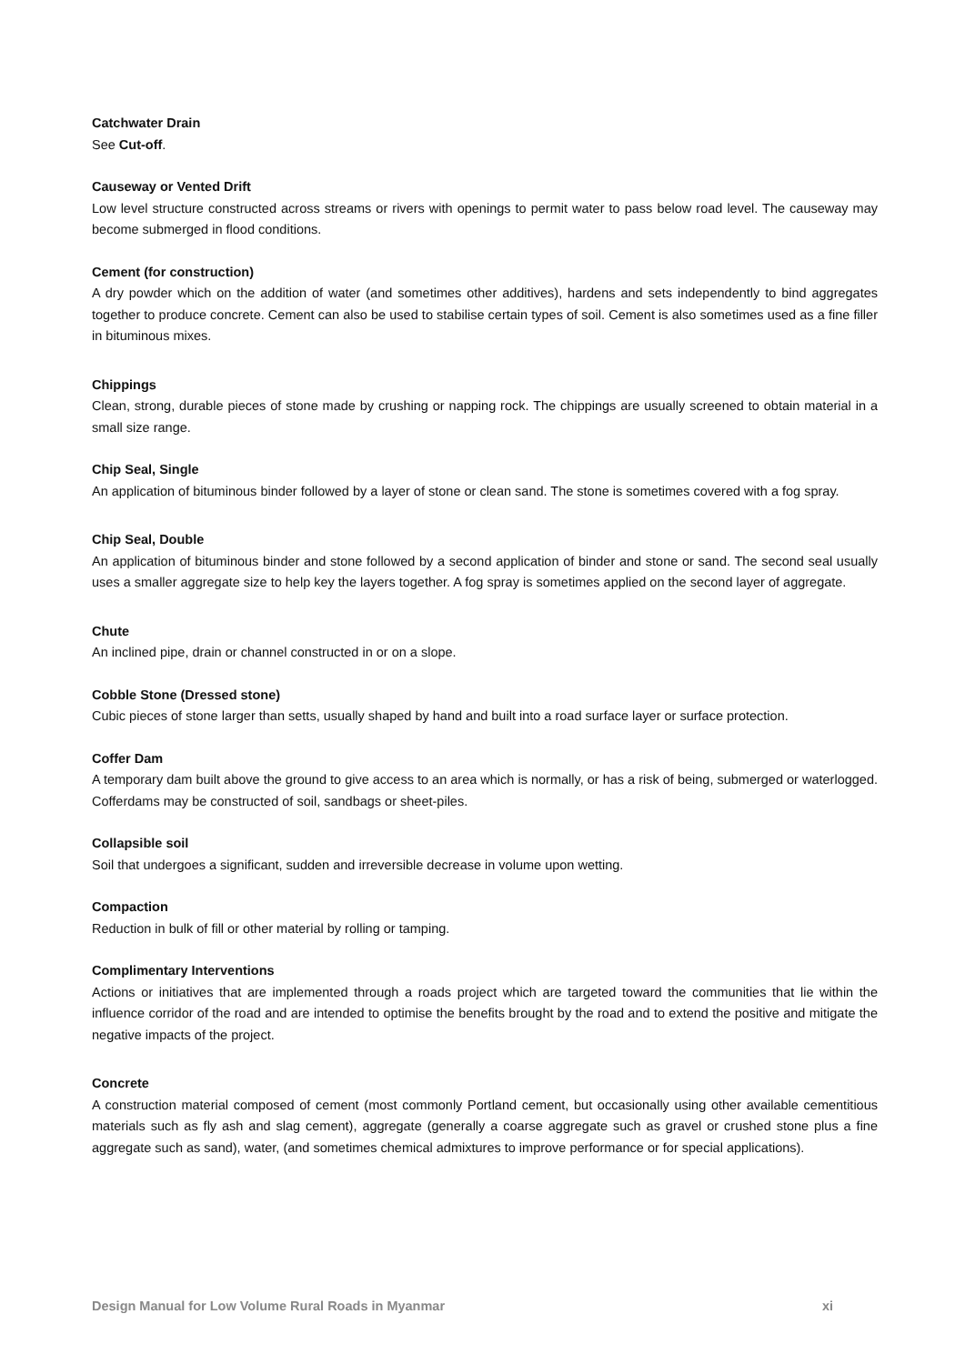Catchwater Drain
See Cut-off.
Causeway or Vented Drift
Low level structure constructed across streams or rivers with openings to permit water to pass below road level. The causeway may become submerged in flood conditions.
Cement (for construction)
A dry powder which on the addition of water (and sometimes other additives), hardens and sets independently to bind aggregates together to produce concrete. Cement can also be used to stabilise certain types of soil. Cement is also sometimes used as a fine filler in bituminous mixes.
Chippings
Clean, strong, durable pieces of stone made by crushing or napping rock. The chippings are usually screened to obtain material in a small size range.
Chip Seal, Single
An application of bituminous binder followed by a layer of stone or clean sand. The stone is sometimes covered with a fog spray.
Chip Seal, Double
An application of bituminous binder and stone followed by a second application of binder and stone or sand. The second seal usually uses a smaller aggregate size to help key the layers together. A fog spray is sometimes applied on the second layer of aggregate.
Chute
An inclined pipe, drain or channel constructed in or on a slope.
Cobble Stone (Dressed stone)
Cubic pieces of stone larger than setts, usually shaped by hand and built into a road surface layer or surface protection.
Coffer Dam
A temporary dam built above the ground to give access to an area which is normally, or has a risk of being, submerged or waterlogged. Cofferdams may be constructed of soil, sandbags or sheet-piles.
Collapsible soil
Soil that undergoes a significant, sudden and irreversible decrease in volume upon wetting.
Compaction
Reduction in bulk of fill or other material by rolling or tamping.
Complimentary Interventions
Actions or initiatives that are implemented through a roads project which are targeted toward the communities that lie within the influence corridor of the road and are intended to optimise the benefits brought by the road and to extend the positive and mitigate the negative impacts of the project.
Concrete
A construction material composed of cement (most commonly Portland cement, but occasionally using other available cementitious materials such as fly ash and slag cement), aggregate (generally a coarse aggregate such as gravel or crushed stone plus a fine aggregate such as sand), water, (and sometimes chemical admixtures to improve performance or for special applications).
Design Manual for Low Volume Rural Roads in Myanmar xi